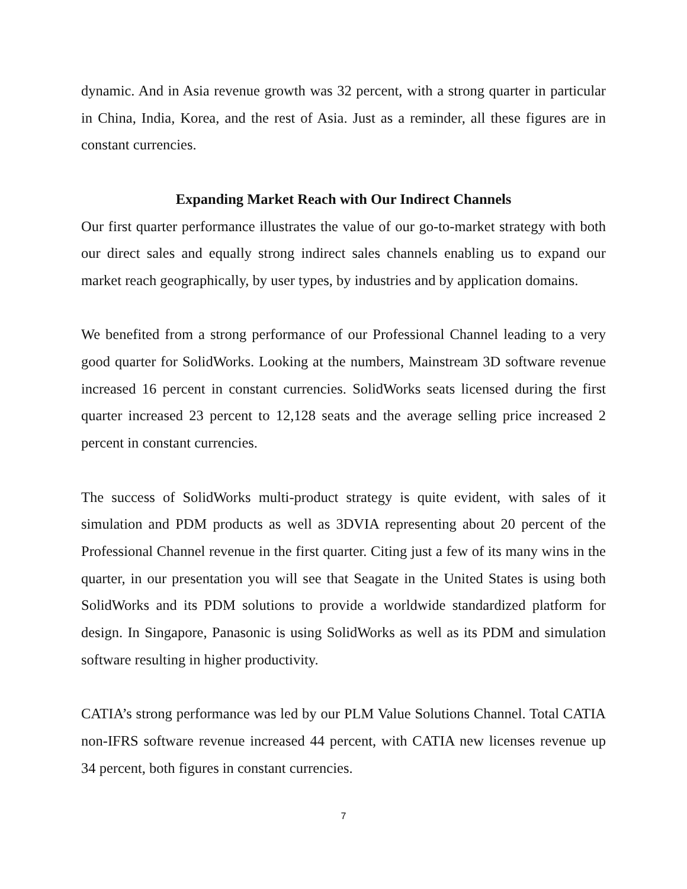dynamic. And in Asia revenue growth was 32 percent, with a strong quarter in particular in China, India, Korea, and the rest of Asia. Just as a reminder, all these figures are in constant currencies.
Expanding Market Reach with Our Indirect Channels
Our first quarter performance illustrates the value of our go-to-market strategy with both our direct sales and equally strong indirect sales channels enabling us to expand our market reach geographically, by user types, by industries and by application domains.
We benefited from a strong performance of our Professional Channel leading to a very good quarter for SolidWorks. Looking at the numbers, Mainstream 3D software revenue increased 16 percent in constant currencies. SolidWorks seats licensed during the first quarter increased 23 percent to 12,128 seats and the average selling price increased 2 percent in constant currencies.
The success of SolidWorks multi-product strategy is quite evident, with sales of it simulation and PDM products as well as 3DVIA representing about 20 percent of the Professional Channel revenue in the first quarter. Citing just a few of its many wins in the quarter, in our presentation you will see that Seagate in the United States is using both SolidWorks and its PDM solutions to provide a worldwide standardized platform for design. In Singapore, Panasonic is using SolidWorks as well as its PDM and simulation software resulting in higher productivity.
CATIA’s strong performance was led by our PLM Value Solutions Channel. Total CATIA non-IFRS software revenue increased 44 percent, with CATIA new licenses revenue up 34 percent, both figures in constant currencies.
7